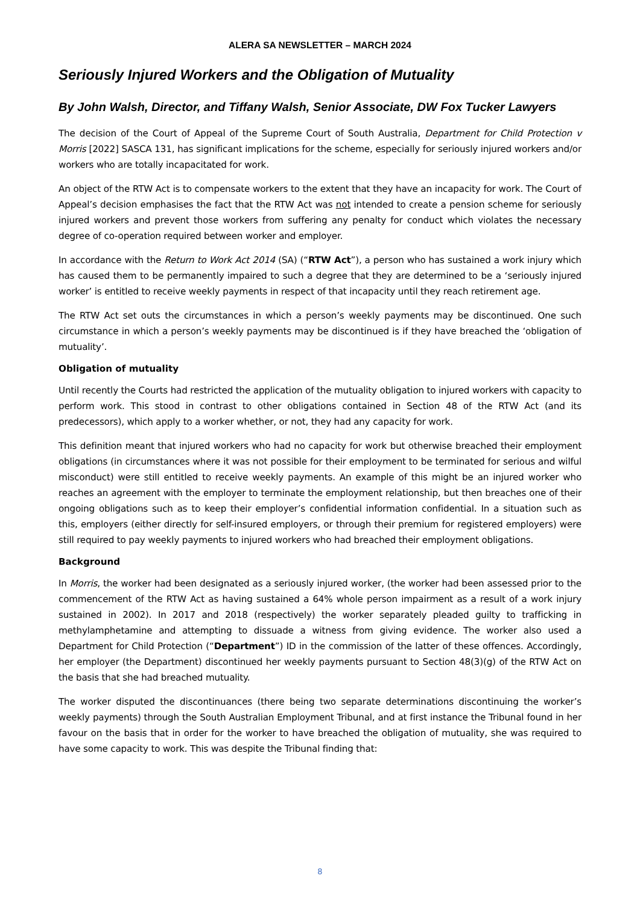ALERA SA NEWSLETTER – MARCH 2024
Seriously Injured Workers and the Obligation of Mutuality
By John Walsh, Director, and Tiffany Walsh, Senior Associate, DW Fox Tucker Lawyers
The decision of the Court of Appeal of the Supreme Court of South Australia, Department for Child Protection v Morris [2022] SASCA 131, has significant implications for the scheme, especially for seriously injured workers and/or workers who are totally incapacitated for work.
An object of the RTW Act is to compensate workers to the extent that they have an incapacity for work. The Court of Appeal’s decision emphasises the fact that the RTW Act was not intended to create a pension scheme for seriously injured workers and prevent those workers from suffering any penalty for conduct which violates the necessary degree of co-operation required between worker and employer.
In accordance with the Return to Work Act 2014 (SA) (“RTW Act”), a person who has sustained a work injury which has caused them to be permanently impaired to such a degree that they are determined to be a ‘seriously injured worker’ is entitled to receive weekly payments in respect of that incapacity until they reach retirement age.
The RTW Act set outs the circumstances in which a person’s weekly payments may be discontinued. One such circumstance in which a person’s weekly payments may be discontinued is if they have breached the ‘obligation of mutuality’.
Obligation of mutuality
Until recently the Courts had restricted the application of the mutuality obligation to injured workers with capacity to perform work. This stood in contrast to other obligations contained in Section 48 of the RTW Act (and its predecessors), which apply to a worker whether, or not, they had any capacity for work.
This definition meant that injured workers who had no capacity for work but otherwise breached their employment obligations (in circumstances where it was not possible for their employment to be terminated for serious and wilful misconduct) were still entitled to receive weekly payments. An example of this might be an injured worker who reaches an agreement with the employer to terminate the employment relationship, but then breaches one of their ongoing obligations such as to keep their employer’s confidential information confidential. In a situation such as this, employers (either directly for self-insured employers, or through their premium for registered employers) were still required to pay weekly payments to injured workers who had breached their employment obligations.
Background
In Morris, the worker had been designated as a seriously injured worker, (the worker had been assessed prior to the commencement of the RTW Act as having sustained a 64% whole person impairment as a result of a work injury sustained in 2002). In 2017 and 2018 (respectively) the worker separately pleaded guilty to trafficking in methylamphetamine and attempting to dissuade a witness from giving evidence. The worker also used a Department for Child Protection (“Department”) ID in the commission of the latter of these offences. Accordingly, her employer (the Department) discontinued her weekly payments pursuant to Section 48(3)(g) of the RTW Act on the basis that she had breached mutuality.
The worker disputed the discontinuances (there being two separate determinations discontinuing the worker’s weekly payments) through the South Australian Employment Tribunal, and at first instance the Tribunal found in her favour on the basis that in order for the worker to have breached the obligation of mutuality, she was required to have some capacity to work. This was despite the Tribunal finding that:
8